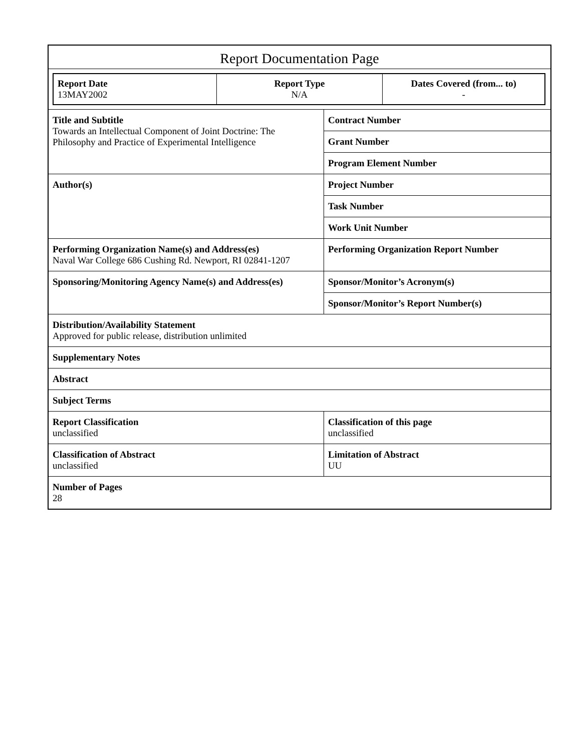Report Documentation Page
| Report Date 13MAY2002 | Report Type N/A | Dates Covered (from... to) - |
| Title and Subtitle Towards an Intellectual Component of Joint Doctrine: The Philosophy and Practice of Experimental Intelligence | Contract Number |
| | Grant Number |
| | Program Element Number |
| Author(s) | Project Number |
| | Task Number |
| | Work Unit Number |
| Performing Organization Name(s) and Address(es) Naval War College 686 Cushing Rd. Newport, RI 02841-1207 | Performing Organization Report Number |
| Sponsoring/Monitoring Agency Name(s) and Address(es) | Sponsor/Monitor’s Acronym(s) |
| | Sponsor/Monitor’s Report Number(s) |
| Distribution/Availability Statement Approved for public release, distribution unlimited | |
| Supplementary Notes | |
| Abstract | |
| Subject Terms | |
| Report Classification unclassified | Classification of this page unclassified |
| Classification of Abstract unclassified | Limitation of Abstract UU |
| Number of Pages 28 | |